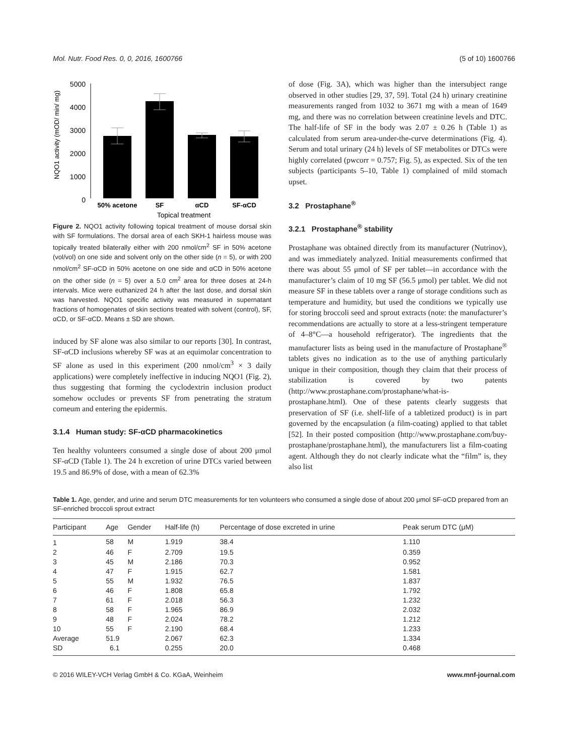Mol. Nutr. Food Res. 0, 0, 2016, 1600766 (5 of 10) 1600766
NQO1 activity (mOD/ min/ mg)
5000
4000
3000
2000
1000
0
50% acetone
SF
αCD
SF-αCD
Topical treatment
Figure 2. NQO1 activity following topical treatment of mouse dorsal skin with SF formulations. The dorsal area of each SKH-1 hairless mouse was topically treated bilaterally either with 200 nmol/cm<sup>2</sup> SF in 50% acetone (vol/vol) on one side and solvent only on the other side (n = 5), or with 200 nmol/cm<sup>2</sup> SF-αCD in 50% acetone on one side and αCD in 50% acetone on the other side (n = 5) over a 5.0 cm<sup>2</sup> area for three doses at 24-h intervals. Mice were euthanized 24 h after the last dose, and dorsal skin was harvested. NQO1 specific activity was measured in supernatant fractions of homogenates of skin sections treated with solvent (control), SF, αCD, or SF-αCD. Means ± SD are shown.
induced by SF alone was also similar to our reports [30]. In contrast, SF-αCD inclusions whereby SF was at an equimolar concentration to SF alone as used in this experiment (200 nmol/cm<sup>3</sup> × 3 daily applications) were completely ineffective in inducing NQO1 (Fig. 2), thus suggesting that forming the cyclodextrin inclusion product somehow occludes or prevents SF from penetrating the stratum corneum and entering the epidermis.
3.1.4 Human study: SF-αCD pharmacokinetics
Ten healthy volunteers consumed a single dose of about 200 μmol SF-αCD (Table 1). The 24 h excretion of urine DTCs varied between 19.5 and 86.9% of dose, with a mean of 62.3%
of dose (Fig. 3A), which was higher than the intersubject range observed in other studies [29, 37, 59]. Total (24 h) urinary creatinine measurements ranged from 1032 to 3671 mg with a mean of 1649 mg, and there was no correlation between creatinine levels and DTC. The half-life of SF in the body was 2.07 ± 0.26 h (Table 1) as calculated from serum area-under-the-curve determinations (Fig. 4). Serum and total urinary (24 h) levels of SF metabolites or DTCs were highly correlated (pwcorr = 0.757; Fig. 5), as expected. Six of the ten subjects (participants 5–10, Table 1) complained of mild stomach upset.
3.2 Prostaphane<sup>®</sup>
3.2.1 Prostaphane<sup>®</sup> stability
Prostaphane was obtained directly from its manufacturer (Nutrinov), and was immediately analyzed. Initial measurements confirmed that there was about 55 μmol of SF per tablet—in accordance with the manufacturer’s claim of 10 mg SF (56.5 μmol) per tablet. We did not measure SF in these tablets over a range of storage conditions such as temperature and humidity, but used the conditions we typically use for storing broccoli seed and sprout extracts (note: the manufacturer’s recommendations are actually to store at a less-stringent temperature of 4–8°C—a household refrigerator). The ingredients that the manufacturer lists as being used in the manufacture of Prostaphane<sup>®</sup> tablets gives no indication as to the use of anything particularly unique in their composition, though they claim that their process of stabilization is covered by two patents (http://www.prostaphane.com/prostaphane/what-is-prostaphane.html). One of these patents clearly suggests that preservation of SF (i.e. shelf-life of a tabletized product) is in part governed by the encapsulation (a film-coating) applied to that tablet [52]. In their posted composition (http://www.prostaphane.com/buy-prostaphane/prostaphane.html), the manufacturers list a film-coating agent. Although they do not clearly indicate what the “film” is, they also list
Table 1. Age, gender, and urine and serum DTC measurements for ten volunteers who consumed a single dose of about 200 μmol SF-αCD prepared from an SF-enriched broccoli sprout extract
| Participant | Age | Gender | Half-life (h) | Percentage of dose excreted in urine | Peak serum DTC (μM) |
| --- | --- | --- | --- | --- | --- |
| 1 | 58 | M | 1.919 | 38.4 | 1.110 |
| 2 | 46 | F | 2.709 | 19.5 | 0.359 |
| 3 | 45 | M | 2.186 | 70.3 | 0.952 |
| 4 | 47 | F | 1.915 | 62.7 | 1.581 |
| 5 | 55 | M | 1.932 | 76.5 | 1.837 |
| 6 | 46 | F | 1.808 | 65.8 | 1.792 |
| 7 | 61 | F | 2.018 | 56.3 | 1.232 |
| 8 | 58 | F | 1.965 | 86.9 | 2.032 |
| 9 | 48 | F | 2.024 | 78.2 | 1.212 |
| 10 | 55 | F | 2.190 | 68.4 | 1.233 |
| Average | 51.9 | | 2.067 | 62.3 | 1.334 |
| SD | 6.1 | | 0.255 | 20.0 | 0.468 |
© 2016 WILEY-VCH Verlag GmbH & Co. KGaA, Weinheim www.mnf-journal.com